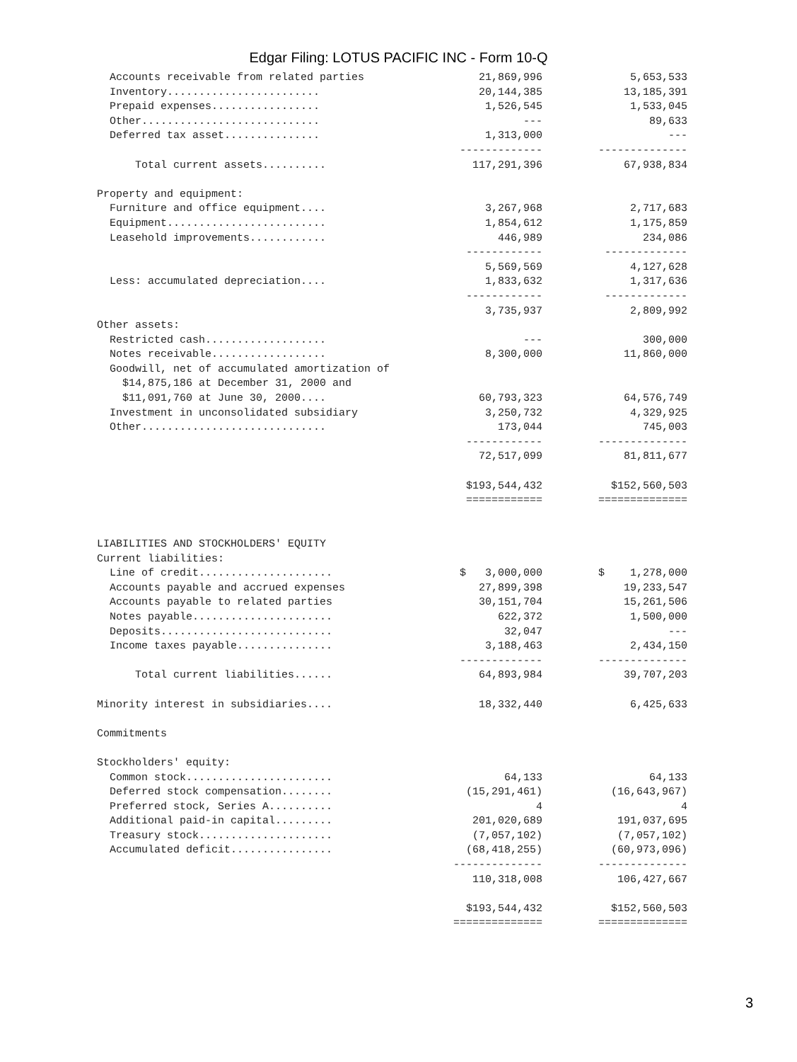Edgar Filing: LOTUS PACIFIC INC - Form 10-Q
| Accounts receivable from related parties | 21,869,996 | 5,653,533 |
| Inventory........................ | 20,144,385 | 13,185,391 |
| Prepaid expenses................. | 1,526,545 | 1,533,045 |
| Other............................ | --- | 89,633 |
| Deferred tax asset............... | 1,313,000 | --- |
| | ------------- | -------------- |
| Total current assets.......... | 117,291,396 | 67,938,834 |
| Property and equipment: | | |
| Furniture and office equipment.... | 3,267,968 | 2,717,683 |
| Equipment......................... | 1,854,612 | 1,175,859 |
| Leasehold improvements............ | 446,989 | 234,086 |
| | ------------ | ------------- |
| | 5,569,569 | 4,127,628 |
| Less: accumulated depreciation.... | 1,833,632 | 1,317,636 |
| | ------------ | ------------- |
| | 3,735,937 | 2,809,992 |
| Other assets: | | |
| Restricted cash................... | --- | 300,000 |
| Notes receivable.................. | 8,300,000 | 11,860,000 |
| Goodwill, net of accumulated amortization of | | |
| $14,875,186 at December 31, 2000 and | | |
| $11,091,760 at June 30, 2000.... | 60,793,323 | 64,576,749 |
| Investment in unconsolidated subsidiary | 3,250,732 | 4,329,925 |
| Other............................. | 173,044 | 745,003 |
| | ------------ | -------------- |
| | 72,517,099 | 81,811,677 |
| | $193,544,432 | $152,560,503 |
| | ============ | ============== |
| LIABILITIES AND STOCKHOLDERS' EQUITY | | |
| Current liabilities: | | |
| Line of credit..................... | $ 3,000,000 | $ 1,278,000 |
| Accounts payable and accrued expenses | 27,899,398 | 19,233,547 |
| Accounts payable to related parties | 30,151,704 | 15,261,506 |
| Notes payable...................... | 622,372 | 1,500,000 |
| Deposits........................... | 32,047 | --- |
| Income taxes payable............... | 3,188,463 | 2,434,150 |
| | ------------- | -------------- |
| Total current liabilities...... | 64,893,984 | 39,707,203 |
| Minority interest in subsidiaries.... | 18,332,440 | 6,425,633 |
| Commitments | | |
| Stockholders' equity: | | |
| Common stock....................... | 64,133 | 64,133 |
| Deferred stock compensation........ | (15,291,461) | (16,643,967) |
| Preferred stock, Series A.......... | 4 | 4 |
| Additional paid-in capital......... | 201,020,689 | 191,037,695 |
| Treasury stock..................... | (7,057,102) | (7,057,102) |
| Accumulated deficit................ | (68,418,255) | (60,973,096) |
| | -------------- | -------------- |
| | 110,318,008 | 106,427,667 |
| | $193,544,432 | $152,560,503 |
| | ============== | ============== |
3